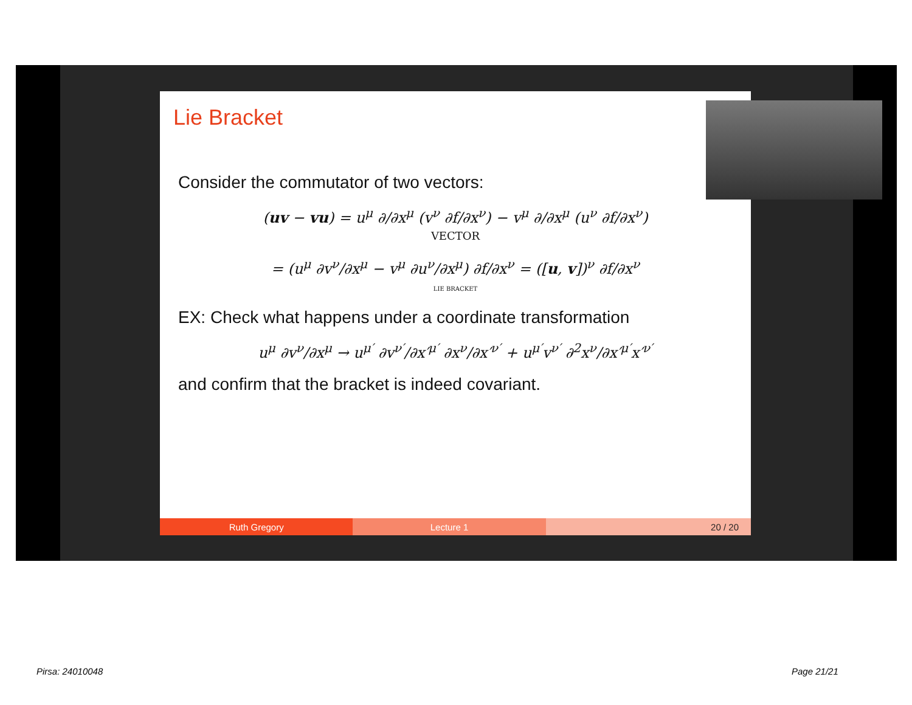Lie Bracket
Consider the commutator of two vectors:
(uv − vu) = u<sup>μ</sup> ∂/∂x<sup>μ</sup> (v<sup>ν</sup> ∂f/∂x<sup>ν</sup>) − v<sup>μ</sup> ∂/∂x<sup>μ</sup> (u<sup>ν</sup> ∂f/∂x<sup>ν</sup>)
VECTOR
= (u<sup>μ</sup> ∂v<sup>ν</sup>/∂x<sup>μ</sup> − v<sup>μ</sup> ∂u<sup>ν</sup>/∂x<sup>μ</sup>) ∂f/∂x<sup>ν</sup> = ([u, v])<sup>ν</sup> ∂f/∂x<sup>ν</sup>
LIE BRACKET
EX: Check what happens under a coordinate transformation
u<sup>μ</sup> ∂v<sup>ν</sup>/∂x<sup>μ</sup> → u<sup>μ′</sup> ∂v<sup>ν′</sup>/∂x′<sup>μ′</sup> ∂x<sup>ν</sup>/∂x′<sup>ν′</sup> + u<sup>μ′</sup>v<sup>ν′</sup> ∂<sup>2</sup>x<sup>ν</sup>/∂x′<sup>μ′</sup>x′<sup>ν′</sup>
and confirm that the bracket is indeed covariant.
Ruth Gregory Lecture 1 20 / 20
Pirsa: 24010048 Page 21/21